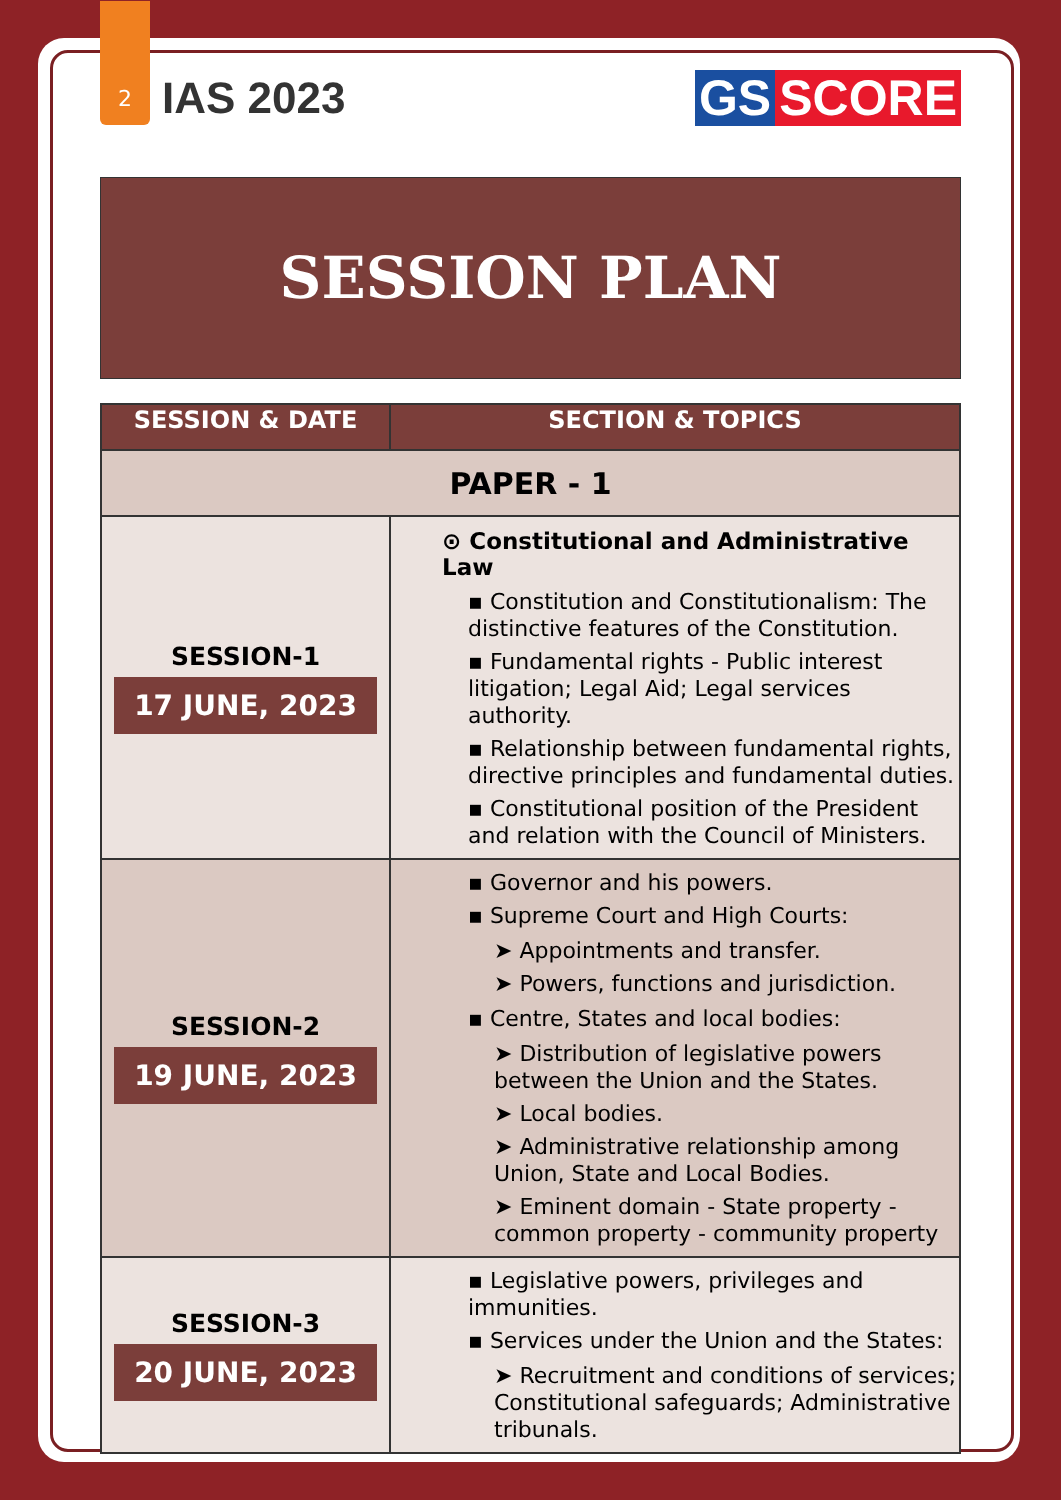2
IAS 2023 GS SCORE
SESSION PLAN
| SESSION & DATE | SECTION & TOPICS |
| --- | --- |
| PAPER - 1 | |
| SESSION-1 17 JUNE, 2023 | ⊙ Constitutional and Administrative Law ▪ Constitution and Constitutionalism: The distinctive features of the Constitution. ▪ Fundamental rights - Public interest litigation; Legal Aid; Legal services authority. ▪ Relationship between fundamental rights, directive principles and fundamental duties. ▪ Constitutional position of the President and relation with the Council of Ministers. |
| SESSION-2 19 JUNE, 2023 | ▪ Governor and his powers. ▪ Supreme Court and High Courts: ➤ Appointments and transfer. ➤ Powers, functions and jurisdiction. ▪ Centre, States and local bodies: ➤ Distribution of legislative powers between the Union and the States. ➤ Local bodies. ➤ Administrative relationship among Union, State and Local Bodies. ➤ Eminent domain - State property - common property - community property |
| SESSION-3 20 JUNE, 2023 | ▪ Legislative powers, privileges and immunities. ▪ Services under the Union and the States: ➤ Recruitment and conditions of services; Constitutional safeguards; Administrative tribunals. |